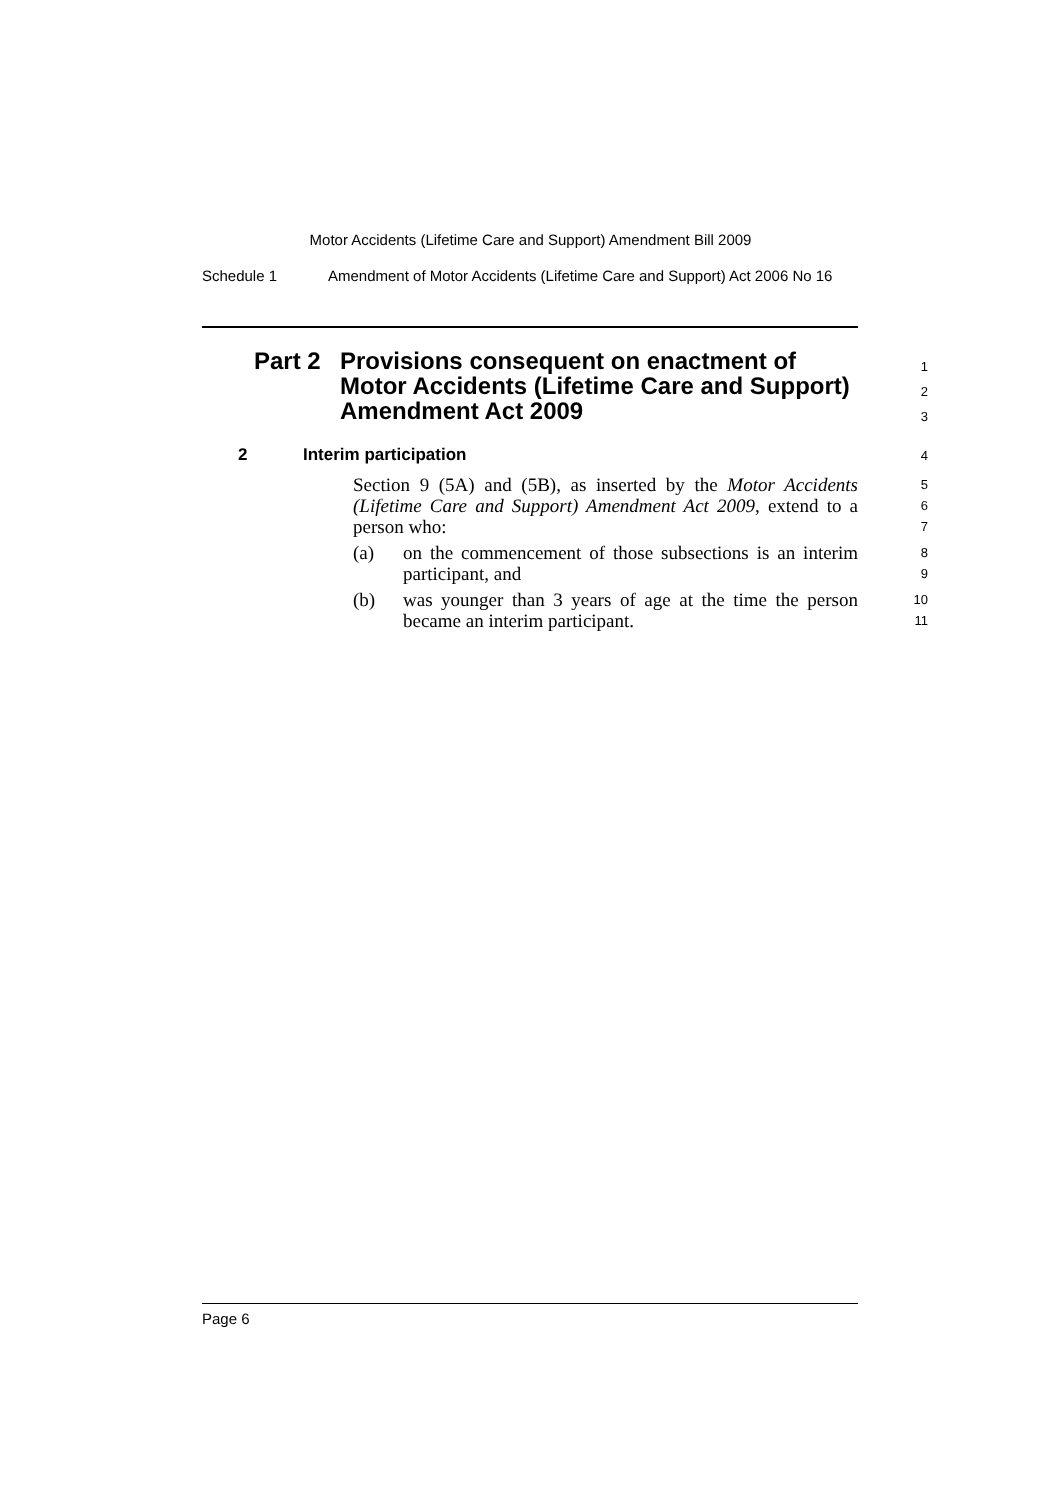Motor Accidents (Lifetime Care and Support) Amendment Bill 2009
Schedule 1 Amendment of Motor Accidents (Lifetime Care and Support) Act 2006 No 16
Part 2 Provisions consequent on enactment of Motor Accidents (Lifetime Care and Support) Amendment Act 2009
1
2
3
2 Interim participation
4
Section 9 (5A) and (5B), as inserted by the Motor Accidents (Lifetime Care and Support) Amendment Act 2009, extend to a person who:
5
6
7
(a) on the commencement of those subsections is an interim participant, and
8
9
(b) was younger than 3 years of age at the time the person became an interim participant.
10
11
Page 6